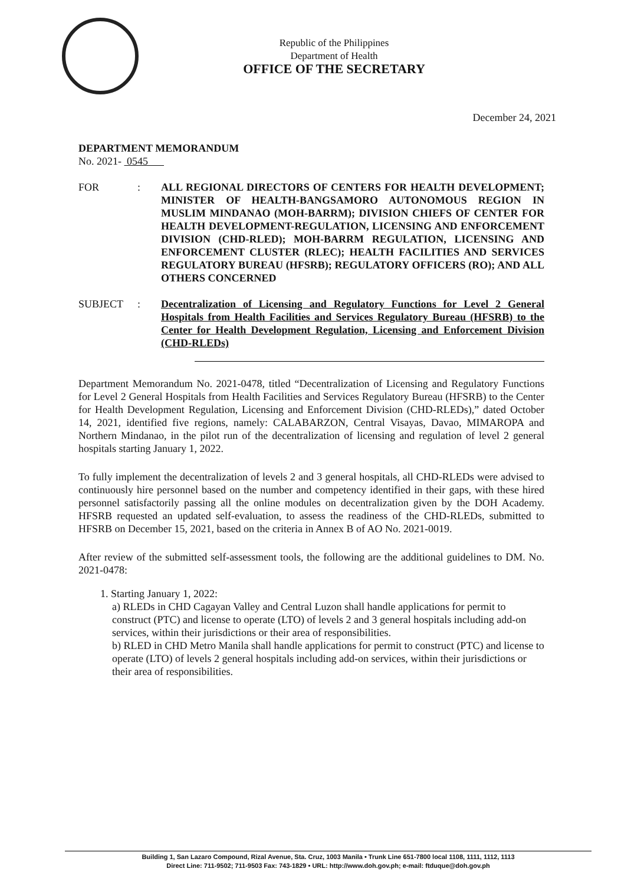Republic of the Philippines
Department of Health
OFFICE OF THE SECRETARY
December 24, 2021
DEPARTMENT MEMORANDUM
No. 2021- 0545
FOR : ALL REGIONAL DIRECTORS OF CENTERS FOR HEALTH DEVELOPMENT; MINISTER OF HEALTH-BANGSAMORO AUTONOMOUS REGION IN MUSLIM MINDANAO (MOH-BARRM); DIVISION CHIEFS OF CENTER FOR HEALTH DEVELOPMENT-REGULATION, LICENSING AND ENFORCEMENT DIVISION (CHD-RLED); MOH-BARRM REGULATION, LICENSING AND ENFORCEMENT CLUSTER (RLEC); HEALTH FACILITIES AND SERVICES REGULATORY BUREAU (HFSRB); REGULATORY OFFICERS (RO); AND ALL OTHERS CONCERNED
SUBJECT : Decentralization of Licensing and Regulatory Functions for Level 2 General Hospitals from Health Facilities and Services Regulatory Bureau (HFSRB) to the Center for Health Development Regulation, Licensing and Enforcement Division (CHD-RLEDs)
Department Memorandum No. 2021-0478, titled “Decentralization of Licensing and Regulatory Functions for Level 2 General Hospitals from Health Facilities and Services Regulatory Bureau (HFSRB) to the Center for Health Development Regulation, Licensing and Enforcement Division (CHD-RLEDs),” dated October 14, 2021, identified five regions, namely: CALABARZON, Central Visayas, Davao, MIMAROPA and Northern Mindanao, in the pilot run of the decentralization of licensing and regulation of level 2 general hospitals starting January 1, 2022.
To fully implement the decentralization of levels 2 and 3 general hospitals, all CHD-RLEDs were advised to continuously hire personnel based on the number and competency identified in their gaps, with these hired personnel satisfactorily passing all the online modules on decentralization given by the DOH Academy. HFSRB requested an updated self-evaluation, to assess the readiness of the CHD-RLEDs, submitted to HFSRB on December 15, 2021, based on the criteria in Annex B of AO No. 2021-0019.
After review of the submitted self-assessment tools, the following are the additional guidelines to DM. No. 2021-0478:
1. Starting January 1, 2022:
a) RLEDs in CHD Cagayan Valley and Central Luzon shall handle applications for permit to construct (PTC) and license to operate (LTO) of levels 2 and 3 general hospitals including add-on services, within their jurisdictions or their area of responsibilities.
b) RLED in CHD Metro Manila shall handle applications for permit to construct (PTC) and license to operate (LTO) of levels 2 general hospitals including add-on services, within their jurisdictions or their area of responsibilities.
Building 1, San Lazaro Compound, Rizal Avenue, Sta. Cruz, 1003 Manila • Trunk Line 651-7800 local 1108, 1111, 1112, 1113
Direct Line: 711-9502; 711-9503 Fax: 743-1829 • URL: http://www.doh.gov.ph; e-mail: ftduque@doh.gov.ph